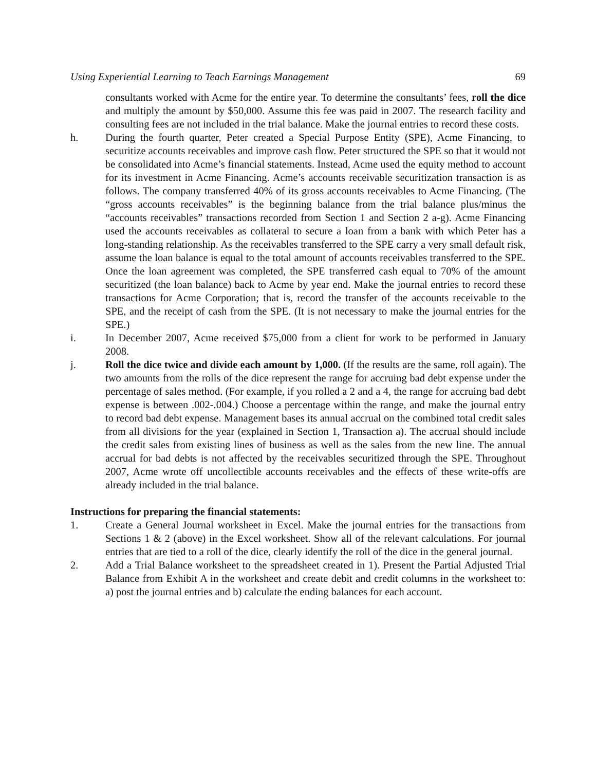Using Experiential Learning to Teach Earnings Management 69
consultants worked with Acme for the entire year. To determine the consultants’ fees, roll the dice and multiply the amount by $50,000. Assume this fee was paid in 2007. The research facility and consulting fees are not included in the trial balance. Make the journal entries to record these costs.
h. During the fourth quarter, Peter created a Special Purpose Entity (SPE), Acme Financing, to securitize accounts receivables and improve cash flow. Peter structured the SPE so that it would not be consolidated into Acme’s financial statements. Instead, Acme used the equity method to account for its investment in Acme Financing. Acme’s accounts receivable securitization transaction is as follows. The company transferred 40% of its gross accounts receivables to Acme Financing. (The “gross accounts receivables” is the beginning balance from the trial balance plus/minus the “accounts receivables” transactions recorded from Section 1 and Section 2 a-g). Acme Financing used the accounts receivables as collateral to secure a loan from a bank with which Peter has a long-standing relationship. As the receivables transferred to the SPE carry a very small default risk, assume the loan balance is equal to the total amount of accounts receivables transferred to the SPE. Once the loan agreement was completed, the SPE transferred cash equal to 70% of the amount securitized (the loan balance) back to Acme by year end. Make the journal entries to record these transactions for Acme Corporation; that is, record the transfer of the accounts receivable to the SPE, and the receipt of cash from the SPE. (It is not necessary to make the journal entries for the SPE.)
i. In December 2007, Acme received $75,000 from a client for work to be performed in January 2008.
j. Roll the dice twice and divide each amount by 1,000. (If the results are the same, roll again). The two amounts from the rolls of the dice represent the range for accruing bad debt expense under the percentage of sales method. (For example, if you rolled a 2 and a 4, the range for accruing bad debt expense is between .002-.004.) Choose a percentage within the range, and make the journal entry to record bad debt expense. Management bases its annual accrual on the combined total credit sales from all divisions for the year (explained in Section 1, Transaction a). The accrual should include the credit sales from existing lines of business as well as the sales from the new line. The annual accrual for bad debts is not affected by the receivables securitized through the SPE. Throughout 2007, Acme wrote off uncollectible accounts receivables and the effects of these write-offs are already included in the trial balance.
Instructions for preparing the financial statements:
1. Create a General Journal worksheet in Excel. Make the journal entries for the transactions from Sections 1 & 2 (above) in the Excel worksheet. Show all of the relevant calculations. For journal entries that are tied to a roll of the dice, clearly identify the roll of the dice in the general journal.
2. Add a Trial Balance worksheet to the spreadsheet created in 1). Present the Partial Adjusted Trial Balance from Exhibit A in the worksheet and create debit and credit columns in the worksheet to: a) post the journal entries and b) calculate the ending balances for each account.